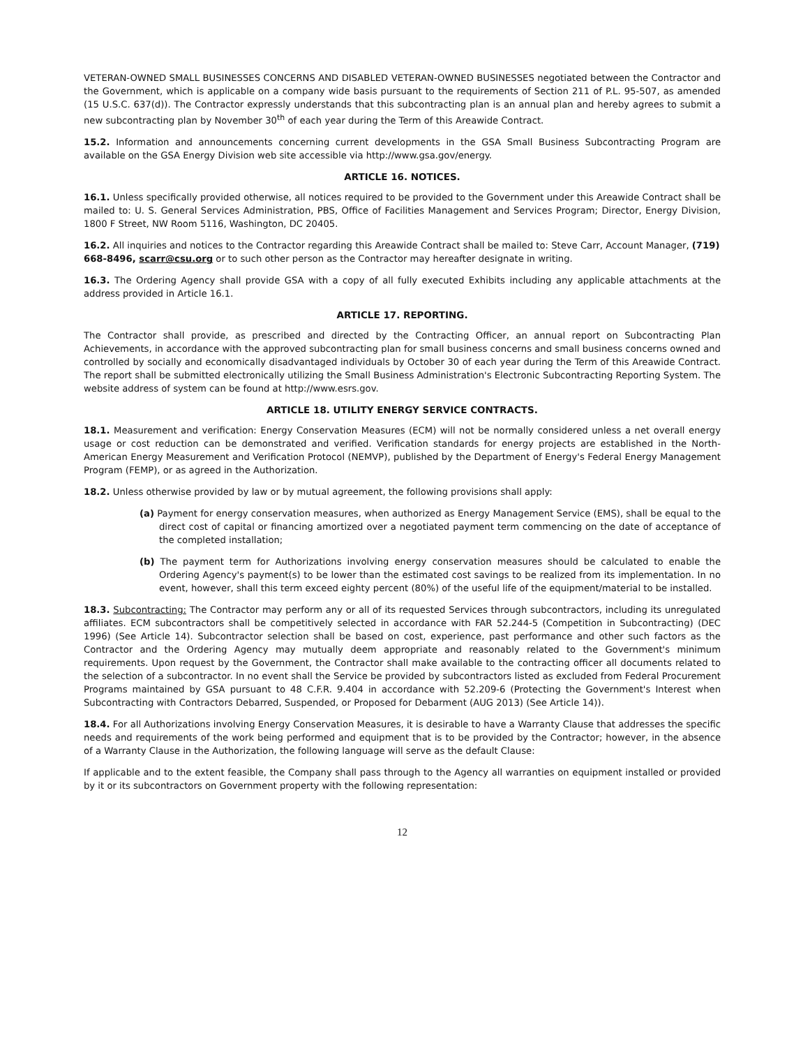VETERAN-OWNED SMALL BUSINESSES CONCERNS AND DISABLED VETERAN-OWNED BUSINESSES negotiated between the Contractor and the Government, which is applicable on a company wide basis pursuant to the requirements of Section 211 of P.L. 95-507, as amended (15 U.S.C. 637(d)). The Contractor expressly understands that this subcontracting plan is an annual plan and hereby agrees to submit a new subcontracting plan by November 30<sup>th</sup> of each year during the Term of this Areawide Contract.
15.2. Information and announcements concerning current developments in the GSA Small Business Subcontracting Program are available on the GSA Energy Division web site accessible via http://www.gsa.gov/energy.
ARTICLE 16. NOTICES.
16.1. Unless specifically provided otherwise, all notices required to be provided to the Government under this Areawide Contract shall be mailed to: U. S. General Services Administration, PBS, Office of Facilities Management and Services Program; Director, Energy Division, 1800 F Street, NW Room 5116, Washington, DC 20405.
16.2. All inquiries and notices to the Contractor regarding this Areawide Contract shall be mailed to: Steve Carr, Account Manager, (719) 668-8496, scarr@csu.org or to such other person as the Contractor may hereafter designate in writing.
16.3. The Ordering Agency shall provide GSA with a copy of all fully executed Exhibits including any applicable attachments at the address provided in Article 16.1.
ARTICLE 17. REPORTING.
The Contractor shall provide, as prescribed and directed by the Contracting Officer, an annual report on Subcontracting Plan Achievements, in accordance with the approved subcontracting plan for small business concerns and small business concerns owned and controlled by socially and economically disadvantaged individuals by October 30 of each year during the Term of this Areawide Contract. The report shall be submitted electronically utilizing the Small Business Administration's Electronic Subcontracting Reporting System. The website address of system can be found at http://www.esrs.gov.
ARTICLE 18. UTILITY ENERGY SERVICE CONTRACTS.
18.1. Measurement and verification: Energy Conservation Measures (ECM) will not be normally considered unless a net overall energy usage or cost reduction can be demonstrated and verified. Verification standards for energy projects are established in the North-American Energy Measurement and Verification Protocol (NEMVP), published by the Department of Energy's Federal Energy Management Program (FEMP), or as agreed in the Authorization.
18.2. Unless otherwise provided by law or by mutual agreement, the following provisions shall apply:
(a) Payment for energy conservation measures, when authorized as Energy Management Service (EMS), shall be equal to the direct cost of capital or financing amortized over a negotiated payment term commencing on the date of acceptance of the completed installation;
(b) The payment term for Authorizations involving energy conservation measures should be calculated to enable the Ordering Agency's payment(s) to be lower than the estimated cost savings to be realized from its implementation. In no event, however, shall this term exceed eighty percent (80%) of the useful life of the equipment/material to be installed.
18.3. Subcontracting: The Contractor may perform any or all of its requested Services through subcontractors, including its unregulated affiliates. ECM subcontractors shall be competitively selected in accordance with FAR 52.244-5 (Competition in Subcontracting) (DEC 1996) (See Article 14). Subcontractor selection shall be based on cost, experience, past performance and other such factors as the Contractor and the Ordering Agency may mutually deem appropriate and reasonably related to the Government's minimum requirements. Upon request by the Government, the Contractor shall make available to the contracting officer all documents related to the selection of a subcontractor. In no event shall the Service be provided by subcontractors listed as excluded from Federal Procurement Programs maintained by GSA pursuant to 48 C.F.R. 9.404 in accordance with 52.209-6 (Protecting the Government's Interest when Subcontracting with Contractors Debarred, Suspended, or Proposed for Debarment (AUG 2013) (See Article 14)).
18.4. For all Authorizations involving Energy Conservation Measures, it is desirable to have a Warranty Clause that addresses the specific needs and requirements of the work being performed and equipment that is to be provided by the Contractor; however, in the absence of a Warranty Clause in the Authorization, the following language will serve as the default Clause:
If applicable and to the extent feasible, the Company shall pass through to the Agency all warranties on equipment installed or provided by it or its subcontractors on Government property with the following representation:
12